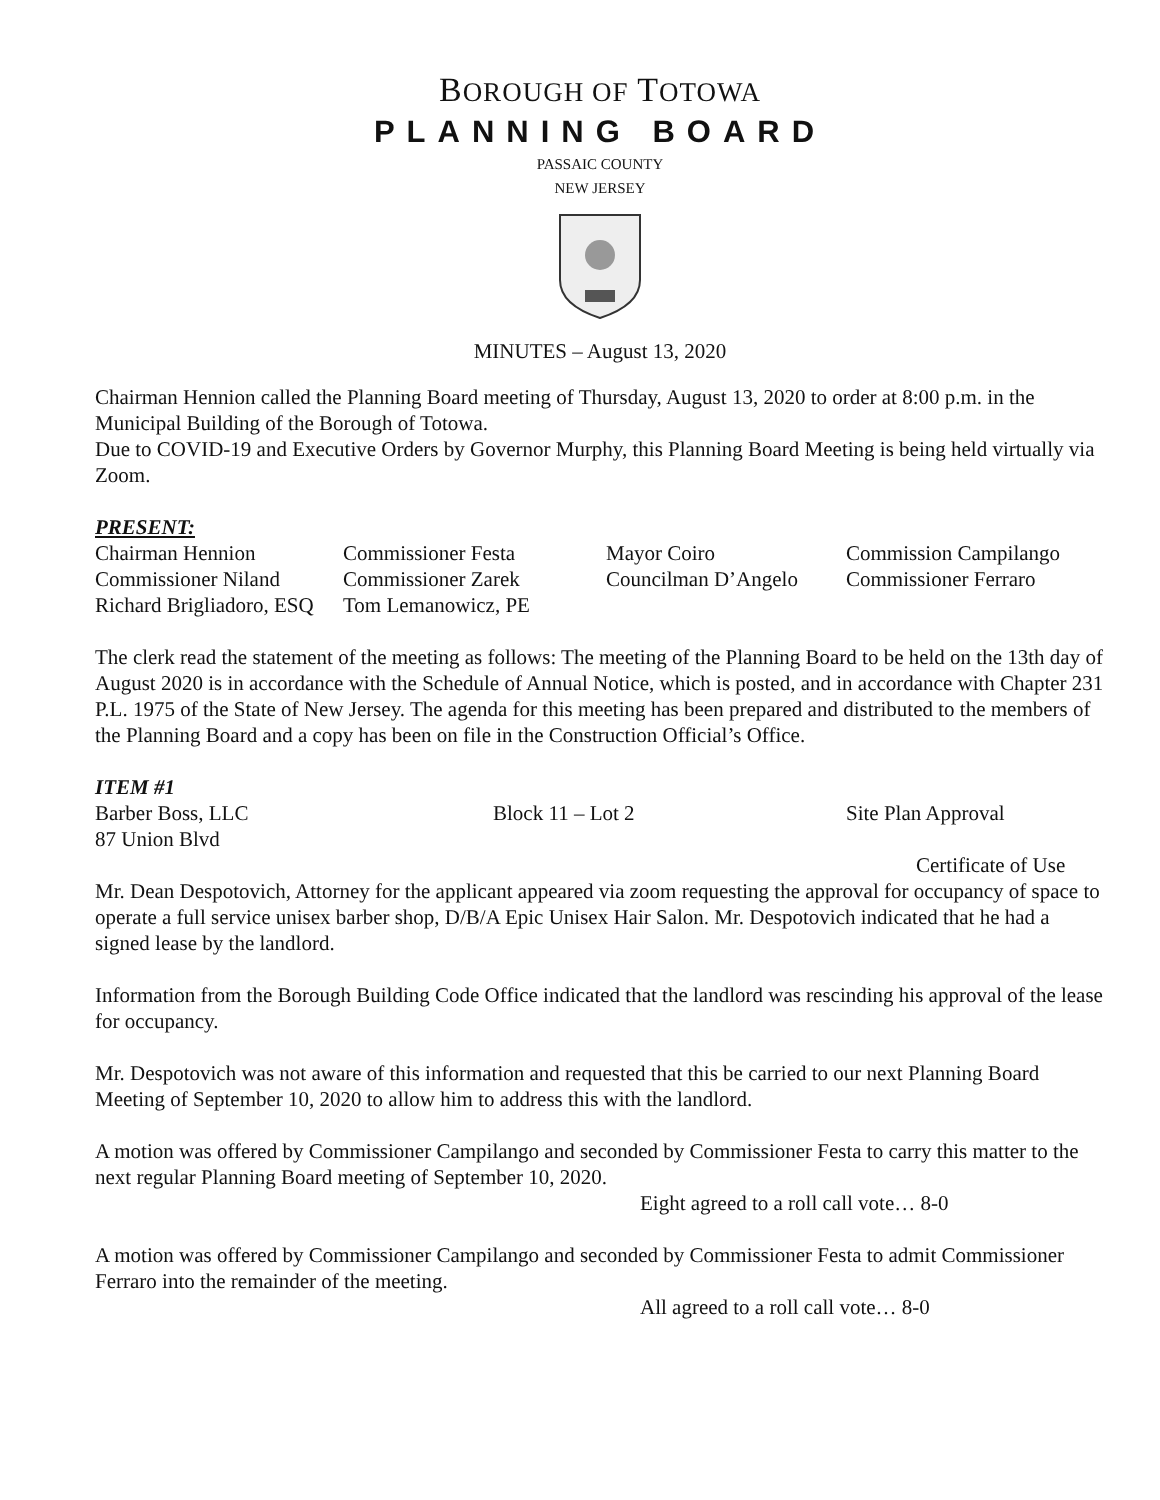BOROUGH OF TOTOWA
PLANNING BOARD
PASSAIC COUNTY
NEW JERSEY
MINUTES – August 13, 2020
Chairman Hennion called the Planning Board meeting of Thursday, August 13, 2020 to order at 8:00 p.m. in the Municipal Building of the Borough of Totowa.
Due to COVID-19 and Executive Orders by Governor Murphy, this Planning Board Meeting is being held virtually via Zoom.
PRESENT:
| Chairman Hennion | Commissioner Festa | Mayor Coiro | Commission Campilango |
| Commissioner Niland | Commissioner Zarek | Councilman D’Angelo | Commissioner Ferraro |
| Richard Brigliadoro, ESQ | Tom Lemanowicz, PE | | |
The clerk read the statement of the meeting as follows: The meeting of the Planning Board to be held on the 13th day of August 2020 is in accordance with the Schedule of Annual Notice, which is posted, and in accordance with Chapter 231 P.L. 1975 of the State of New Jersey. The agenda for this meeting has been prepared and distributed to the members of the Planning Board and a copy has been on file in the Construction Official’s Office.
ITEM #1
| Barber Boss, LLC | Block 11 – Lot 2 | Site Plan Approval |
| 87 Union Blvd | | |
| | | Certificate of Use |
Mr. Dean Despotovich, Attorney for the applicant appeared via zoom requesting the approval for occupancy of space to operate a full service unisex barber shop, D/B/A Epic Unisex Hair Salon. Mr. Despotovich indicated that he had a signed lease by the landlord.
Information from the Borough Building Code Office indicated that the landlord was rescinding his approval of the lease for occupancy.
Mr. Despotovich was not aware of this information and requested that this be carried to our next Planning Board Meeting of September 10, 2020 to allow him to address this with the landlord.
A motion was offered by Commissioner Campilango and seconded by Commissioner Festa to carry this matter to the next regular Planning Board meeting of September 10, 2020.
Eight agreed to a roll call vote… 8-0
A motion was offered by Commissioner Campilango and seconded by Commissioner Festa to admit Commissioner Ferraro into the remainder of the meeting.
All agreed to a roll call vote… 8-0